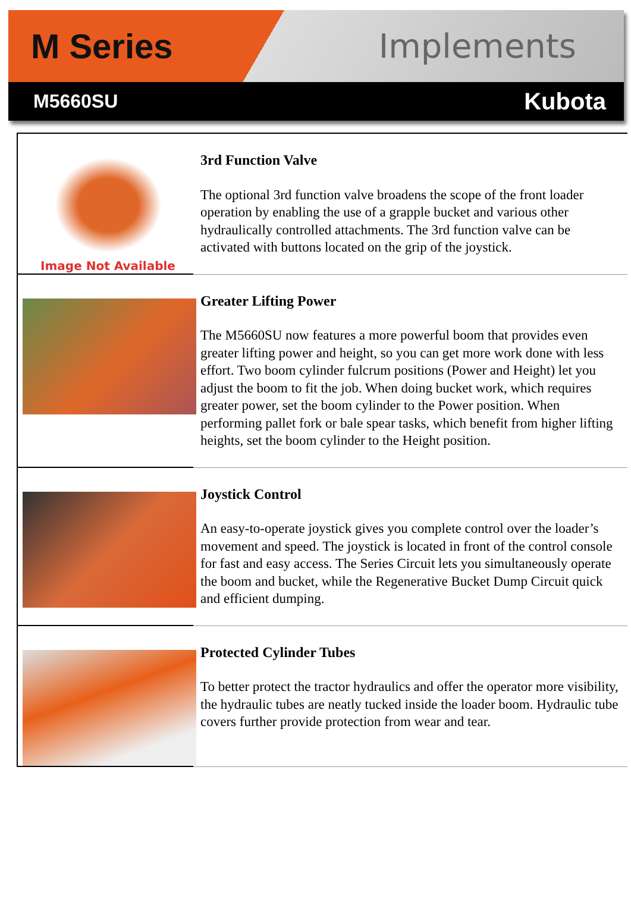M Series Implements
M5660SU Kubota
Image Not Available
3rd Function Valve
The optional 3rd function valve broadens the scope of the front loader operation by enabling the use of a grapple bucket and various other hydraulically controlled attachments. The 3rd function valve can be activated with buttons located on the grip of the joystick.
Greater Lifting Power
The M5660SU now features a more powerful boom that provides even greater lifting power and height, so you can get more work done with less effort. Two boom cylinder fulcrum positions (Power and Height) let you adjust the boom to fit the job. When doing bucket work, which requires greater power, set the boom cylinder to the Power position. When performing pallet fork or bale spear tasks, which benefit from higher lifting heights, set the boom cylinder to the Height position.
Joystick Control
An easy-to-operate joystick gives you complete control over the loader’s movement and speed. The joystick is located in front of the control console for fast and easy access. The Series Circuit lets you simultaneously operate the boom and bucket, while the Regenerative Bucket Dump Circuit quick and efficient dumping.
Protected Cylinder Tubes
To better protect the tractor hydraulics and offer the operator more visibility, the hydraulic tubes are neatly tucked inside the loader boom. Hydraulic tube covers further provide protection from wear and tear.